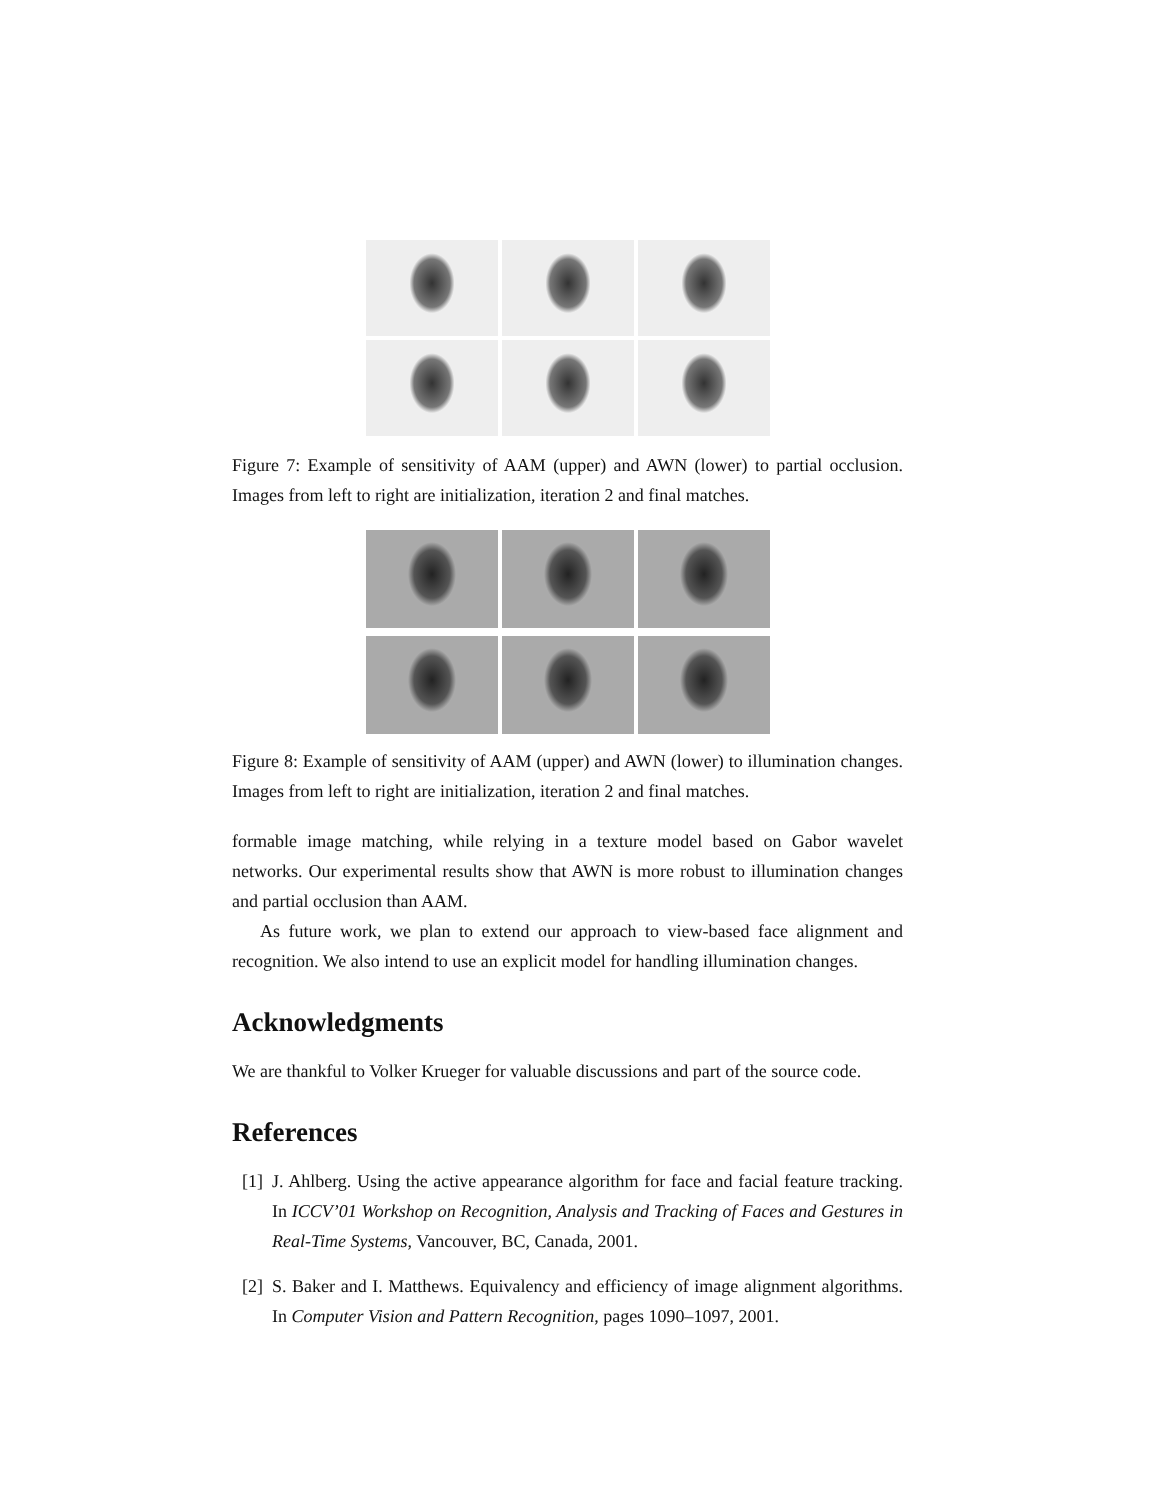Figure 7: Example of sensitivity of AAM (upper) and AWN (lower) to partial occlusion. Images from left to right are initialization, iteration 2 and final matches.
Figure 8: Example of sensitivity of AAM (upper) and AWN (lower) to illumination changes. Images from left to right are initialization, iteration 2 and final matches.
formable image matching, while relying in a texture model based on Gabor wavelet networks. Our experimental results show that AWN is more robust to illumination changes and partial occlusion than AAM.
As future work, we plan to extend our approach to view-based face alignment and recognition. We also intend to use an explicit model for handling illumination changes.
Acknowledgments
We are thankful to Volker Krueger for valuable discussions and part of the source code.
References
[1]
J. Ahlberg. Using the active appearance algorithm for face and facial feature tracking. In ICCV’01 Workshop on Recognition, Analysis and Tracking of Faces and Gestures in Real-Time Systems, Vancouver, BC, Canada, 2001.
[2]
S. Baker and I. Matthews. Equivalency and efficiency of image alignment algorithms. In Computer Vision and Pattern Recognition, pages 1090–1097, 2001.